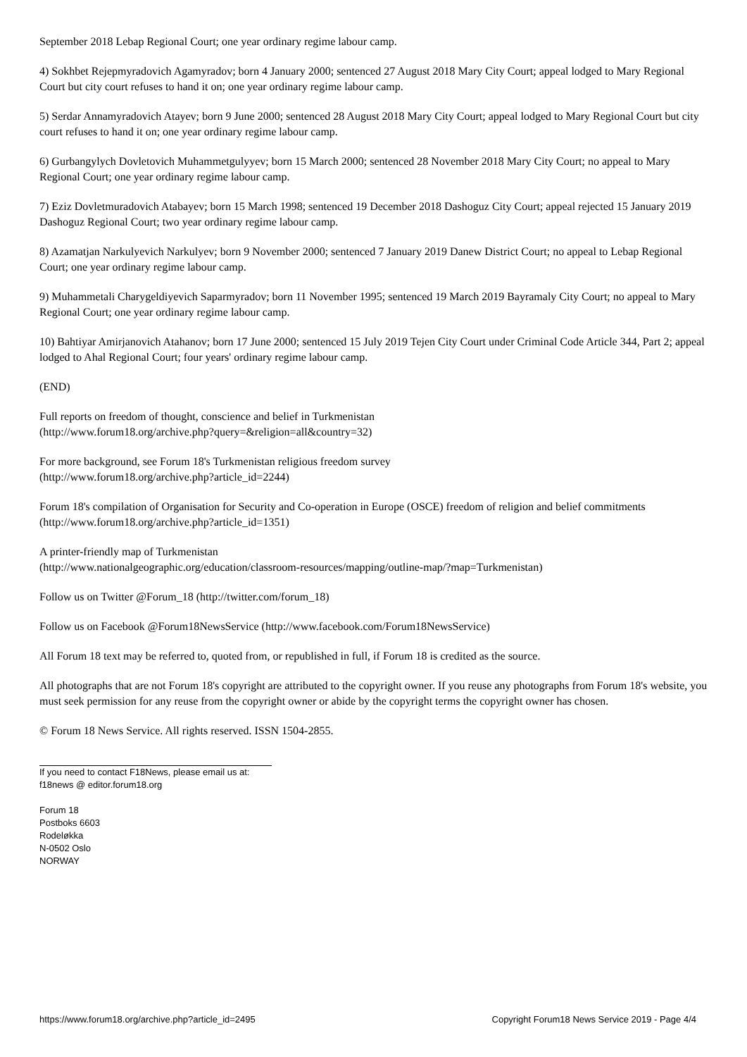September 2018 Lebap Regional Court; one year ordinary regime labour camp.
4) Sokhbet Rejepmyradovich Agamyradov; born 4 January 2000; sentenced 27 August 2018 Mary City Court; appeal lodged to Mary Regional Court but city court refuses to hand it on; one year ordinary regime labour camp.
5) Serdar Annamyradovich Atayev; born 9 June 2000; sentenced 28 August 2018 Mary City Court; appeal lodged to Mary Regional Court but city court refuses to hand it on; one year ordinary regime labour camp.
6) Gurbangylych Dovletovich Muhammetgulyyev; born 15 March 2000; sentenced 28 November 2018 Mary City Court; no appeal to Mary Regional Court; one year ordinary regime labour camp.
7) Eziz Dovletmuradovich Atabayev; born 15 March 1998; sentenced 19 December 2018 Dashoguz City Court; appeal rejected 15 January 2019 Dashoguz Regional Court; two year ordinary regime labour camp.
8) Azamatjan Narkulyevich Narkulyev; born 9 November 2000; sentenced 7 January 2019 Danew District Court; no appeal to Lebap Regional Court; one year ordinary regime labour camp.
9) Muhammetali Charygeldiyevich Saparmyradov; born 11 November 1995; sentenced 19 March 2019 Bayramaly City Court; no appeal to Mary Regional Court; one year ordinary regime labour camp.
10) Bahtiyar Amirjanovich Atahanov; born 17 June 2000; sentenced 15 July 2019 Tejen City Court under Criminal Code Article 344, Part 2; appeal lodged to Ahal Regional Court; four years' ordinary regime labour camp.
(END)
Full reports on freedom of thought, conscience and belief in Turkmenistan
(http://www.forum18.org/archive.php?query=&religion=all&country=32)
For more background, see Forum 18's Turkmenistan religious freedom survey
(http://www.forum18.org/archive.php?article_id=2244)
Forum 18's compilation of Organisation for Security and Co-operation in Europe (OSCE) freedom of religion and belief commitments (http://www.forum18.org/archive.php?article_id=1351)
A printer-friendly map of Turkmenistan
(http://www.nationalgeographic.org/education/classroom-resources/mapping/outline-map/?map=Turkmenistan)
Follow us on Twitter @Forum_18 (http://twitter.com/forum_18)
Follow us on Facebook @Forum18NewsService (http://www.facebook.com/Forum18NewsService)
All Forum 18 text may be referred to, quoted from, or republished in full, if Forum 18 is credited as the source.
All photographs that are not Forum 18's copyright are attributed to the copyright owner. If you reuse any photographs from Forum 18's website, you must seek permission for any reuse from the copyright owner or abide by the copyright terms the copyright owner has chosen.
© Forum 18 News Service. All rights reserved. ISSN 1504-2855.
If you need to contact F18News, please email us at:
f18news @ editor.forum18.org
Forum 18
Postboks 6603
Rodeløkka
N-0502 Oslo
NORWAY
https://www.forum18.org/archive.php?article_id=2495 Copyright Forum18 News Service 2019 - Page 4/4